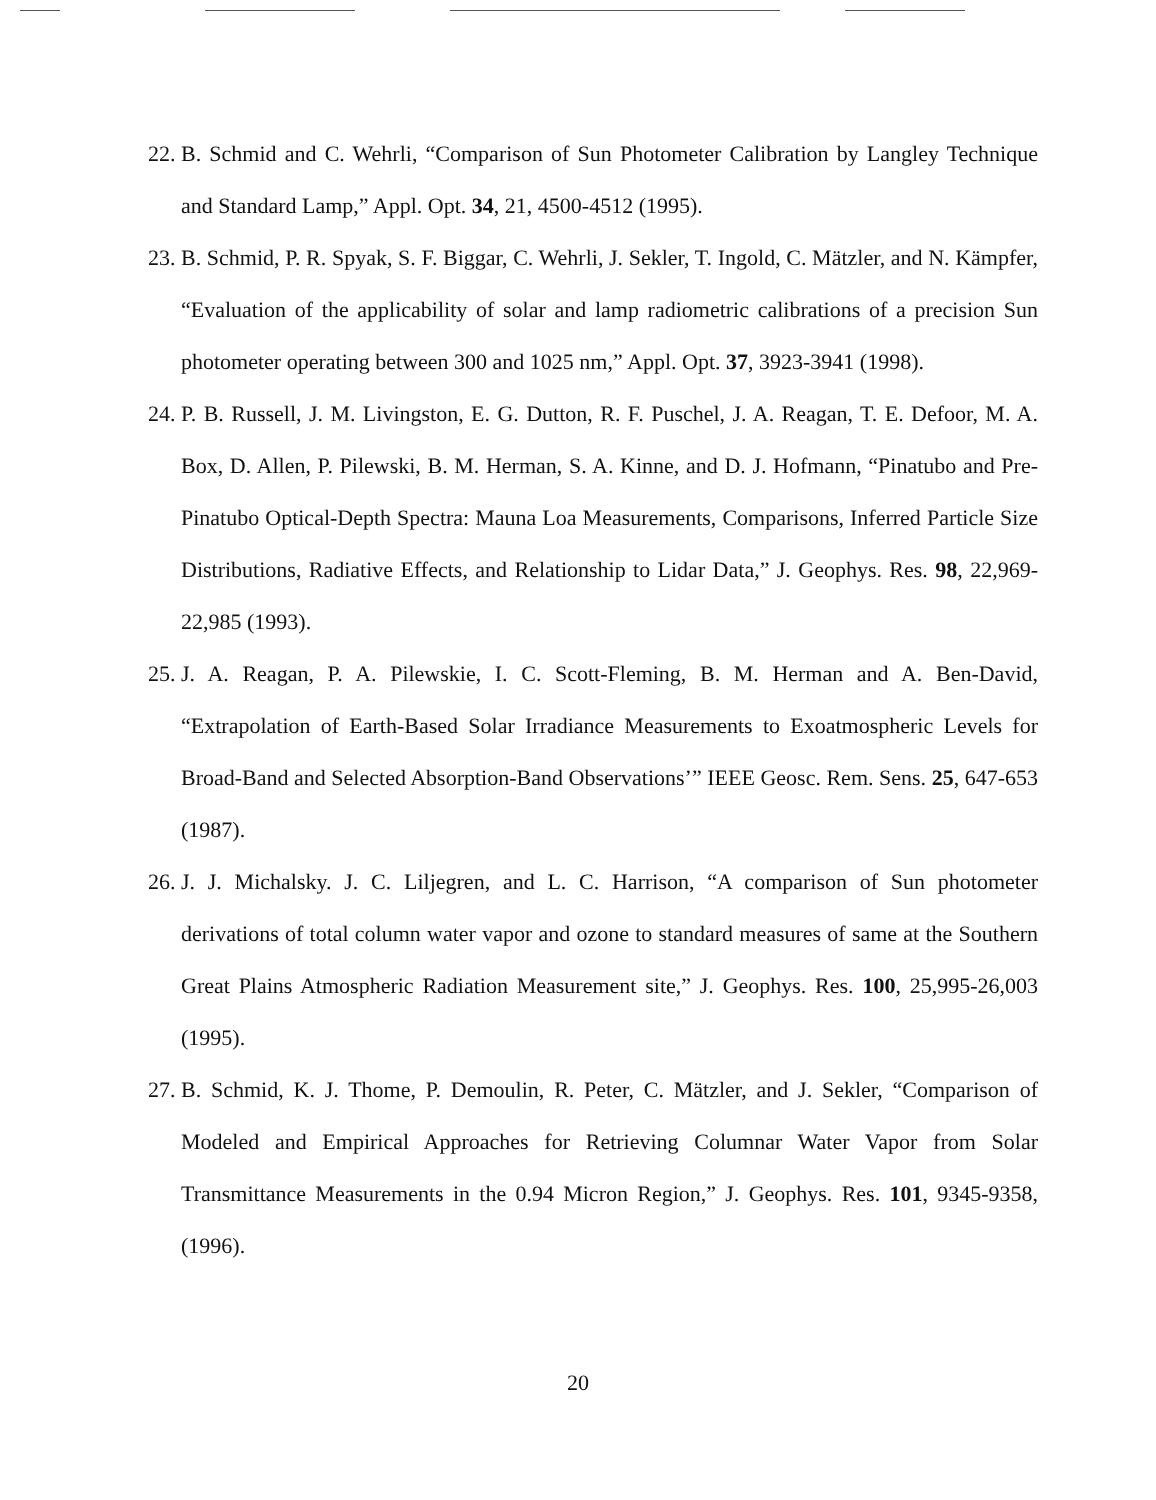22. B. Schmid and C. Wehrli, “Comparison of Sun Photometer Calibration by Langley Technique and Standard Lamp,” Appl. Opt. 34, 21, 4500-4512 (1995).
23. B. Schmid, P. R. Spyak, S. F. Biggar, C. Wehrli, J. Sekler, T. Ingold, C. Mätzler, and N. Kämpfer, “Evaluation of the applicability of solar and lamp radiometric calibrations of a precision Sun photometer operating between 300 and 1025 nm,” Appl. Opt. 37, 3923-3941 (1998).
24. P. B. Russell, J. M. Livingston, E. G. Dutton, R. F. Puschel, J. A. Reagan, T. E. Defoor, M. A. Box, D. Allen, P. Pilewski, B. M. Herman, S. A. Kinne, and D. J. Hofmann, “Pinatubo and Pre-Pinatubo Optical-Depth Spectra: Mauna Loa Measurements, Comparisons, Inferred Particle Size Distributions, Radiative Effects, and Relationship to Lidar Data,” J. Geophys. Res. 98, 22,969-22,985 (1993).
25. J. A. Reagan, P. A. Pilewskie, I. C. Scott-Fleming, B. M. Herman and A. Ben-David, “Extrapolation of Earth-Based Solar Irradiance Measurements to Exoatmospheric Levels for Broad-Band and Selected Absorption-Band Observations’” IEEE Geosc. Rem. Sens. 25, 647-653 (1987).
26. J. J. Michalsky. J. C. Liljegren, and L. C. Harrison, “A comparison of Sun photometer derivations of total column water vapor and ozone to standard measures of same at the Southern Great Plains Atmospheric Radiation Measurement site,” J. Geophys. Res. 100, 25,995-26,003 (1995).
27. B. Schmid, K. J. Thome, P. Demoulin, R. Peter, C. Mätzler, and J. Sekler, “Comparison of Modeled and Empirical Approaches for Retrieving Columnar Water Vapor from Solar Transmittance Measurements in the 0.94 Micron Region,” J. Geophys. Res. 101, 9345-9358, (1996).
20